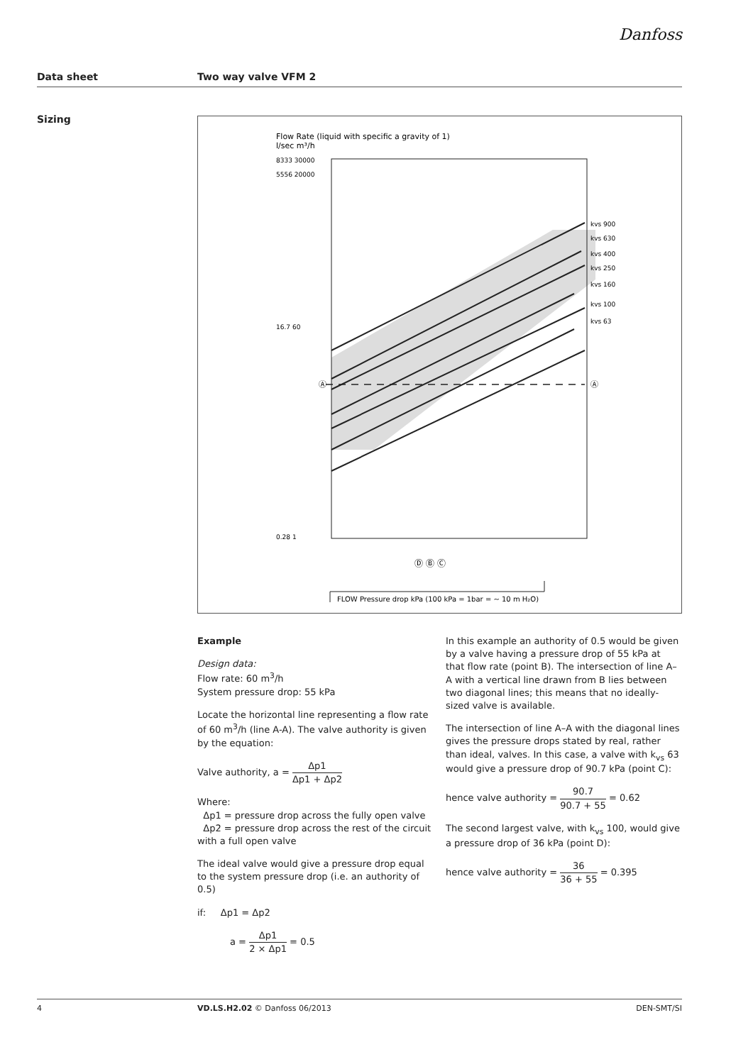Danfoss
Data sheet Two way valve VFM 2
Sizing
Flow Rate (liquid with specific a gravity of 1)
l/sec m³/h
8333 30000
5556 20000
16.7 60
0.28 1
kvs 900
kvs 630
kvs 400
kvs 250
kvs 160
kvs 100
kvs 63
Ⓐ
Ⓐ
Ⓓ Ⓑ Ⓒ
FLOW Pressure drop kPa (100 kPa = 1bar = ~ 10 m H₂O)
Example
Design data:
Flow rate: 60 m<sup>3</sup>/h
System pressure drop: 55 kPa
Locate the horizontal line representing a flow rate of 60 m<sup>3</sup>/h (line A-A). The valve authority is given by the equation:
Valve authority, a = Δp1 Δp1 + Δp2
Where:
Δp1 = pressure drop across the fully open valve
Δp2 = pressure drop across the rest of the circuit with a full open valve
The ideal valve would give a pressure drop equal to the system pressure drop (i.e. an authority of 0.5)
if: Δp1 = Δp2
a = Δp1 2 × Δp1 = 0.5
In this example an authority of 0.5 would be given by a valve having a pressure drop of 55 kPa at that flow rate (point B). The intersection of line A–A with a vertical line drawn from B lies between two diagonal lines; this means that no ideally-sized valve is available.
The intersection of line A–A with the diagonal lines gives the pressure drops stated by real, rather than ideal, valves. In this case, a valve with k<sub>vs</sub> 63 would give a pressure drop of 90.7 kPa (point C):
hence valve authority = 90.7 90.7 + 55 = 0.62
The second largest valve, with k<sub>vs</sub> 100, would give a pressure drop of 36 kPa (point D):
hence valve authority = 36 36 + 55 = 0.395
4 VD.LS.H2.02 © Danfoss 06/2013 DEN-SMT/SI